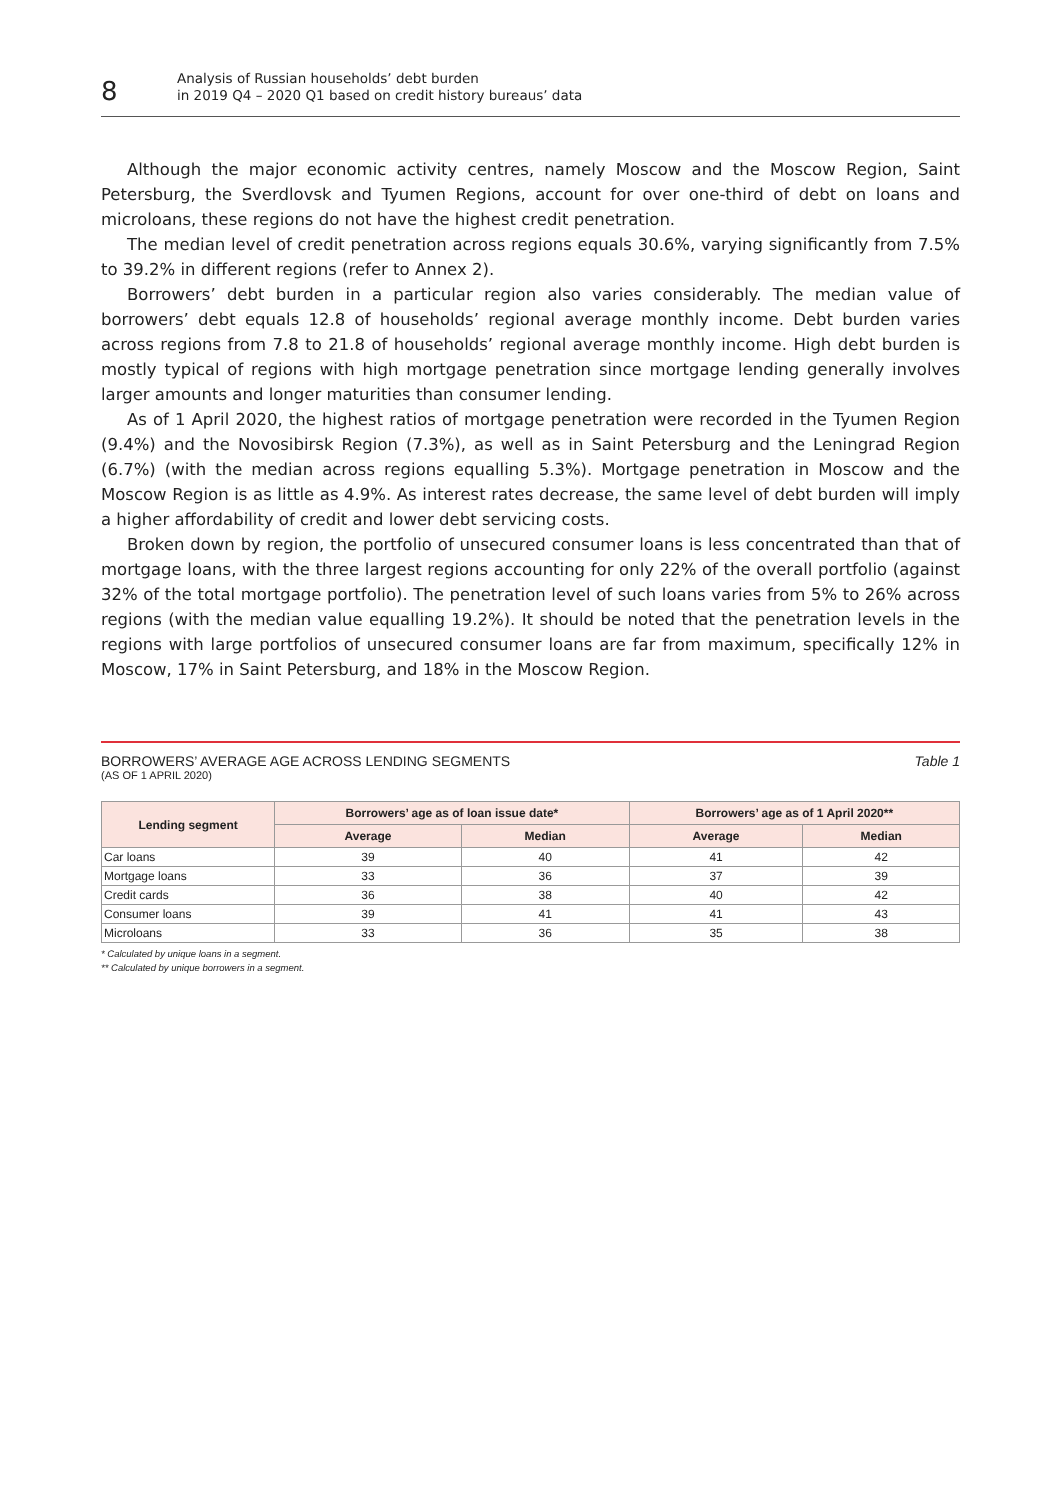8
Analysis of Russian households’ debt burden
in 2019 Q4 – 2020 Q1 based on credit history bureaus’ data
Although the major economic activity centres, namely Moscow and the Moscow Region, Saint Petersburg, the Sverdlovsk and Tyumen Regions, account for over one-third of debt on loans and microloans, these regions do not have the highest credit penetration.
The median level of credit penetration across regions equals 30.6%, varying significantly from 7.5% to 39.2% in different regions (refer to Annex 2).
Borrowers’ debt burden in a particular region also varies considerably. The median value of borrowers’ debt equals 12.8 of households’ regional average monthly income. Debt burden varies across regions from 7.8 to 21.8 of households’ regional average monthly income. High debt burden is mostly typical of regions with high mortgage penetration since mortgage lending generally involves larger amounts and longer maturities than consumer lending.
As of 1 April 2020, the highest ratios of mortgage penetration were recorded in the Tyumen Region (9.4%) and the Novosibirsk Region (7.3%), as well as in Saint Petersburg and the Leningrad Region (6.7%) (with the median across regions equalling 5.3%). Mortgage penetration in Moscow and the Moscow Region is as little as 4.9%. As interest rates decrease, the same level of debt burden will imply a higher affordability of credit and lower debt servicing costs.
Broken down by region, the portfolio of unsecured consumer loans is less concentrated than that of mortgage loans, with the three largest regions accounting for only 22% of the overall portfolio (against 32% of the total mortgage portfolio). The penetration level of such loans varies from 5% to 26% across regions (with the median value equalling 19.2%). It should be noted that the penetration levels in the regions with large portfolios of unsecured consumer loans are far from maximum, specifically 12% in Moscow, 17% in Saint Petersburg, and 18% in the Moscow Region.
BORROWERS’ AVERAGE AGE ACROSS LENDING SEGMENTS Table 1
(AS OF 1 APRIL 2020)
| Lending segment | Borrowers’ age as of loan issue date* | | Borrowers’ age as of 1 April 2020** | |
| --- | --- | --- | --- | --- |
| | Average | Median | Average | Median |
| Car loans | 39 | 40 | 41 | 42 |
| Mortgage loans | 33 | 36 | 37 | 39 |
| Credit cards | 36 | 38 | 40 | 42 |
| Consumer loans | 39 | 41 | 41 | 43 |
| Microloans | 33 | 36 | 35 | 38 |
* Calculated by unique loans in a segment.
** Calculated by unique borrowers in a segment.